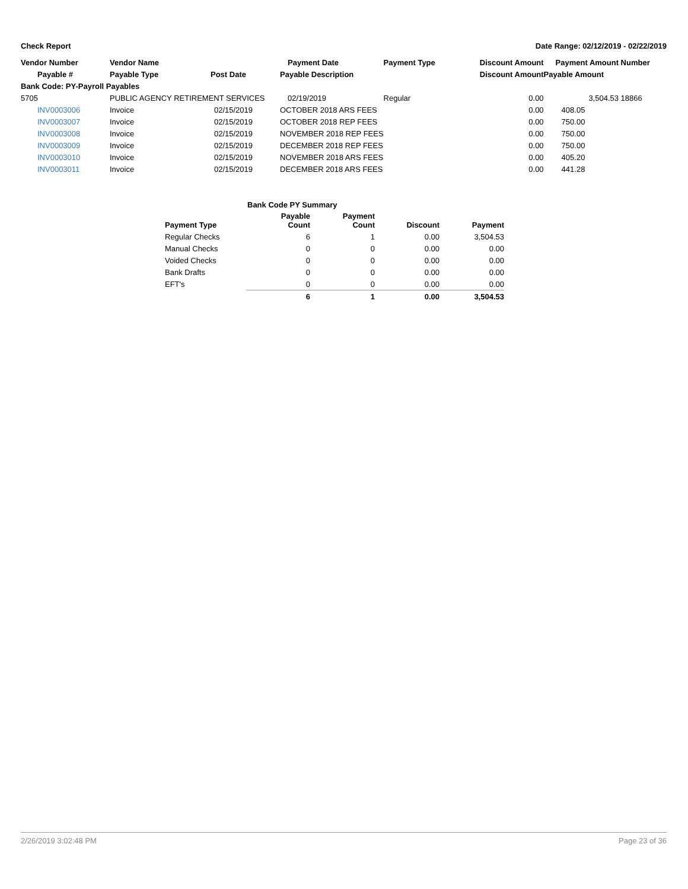Check Report Date Range: 02/12/2019 - 02/22/2019
| Vendor Number | Vendor Name | | Payment Date | Payment Type | Discount Amount | Payment Amount | Number |
| --- | --- | --- | --- | --- | --- | --- | --- |
| Payable # | Payable Type | Post Date | Payable Description | | Discount Amount | Payable Amount | |
| Bank Code: PY-Payroll Payables | | | | | | | |
| 5705 | PUBLIC AGENCY RETIREMENT SERVICES | | 02/19/2019 | Regular | 0.00 | 3,504.53 | 18866 |
| INV0003006 | Invoice | 02/15/2019 | OCTOBER 2018 ARS FEES | | 0.00 | 408.05 | |
| INV0003007 | Invoice | 02/15/2019 | OCTOBER 2018 REP FEES | | 0.00 | 750.00 | |
| INV0003008 | Invoice | 02/15/2019 | NOVEMBER 2018 REP FEES | | 0.00 | 750.00 | |
| INV0003009 | Invoice | 02/15/2019 | DECEMBER 2018 REP FEES | | 0.00 | 750.00 | |
| INV0003010 | Invoice | 02/15/2019 | NOVEMBER 2018 ARS FEES | | 0.00 | 405.20 | |
| INV0003011 | Invoice | 02/15/2019 | DECEMBER 2018 ARS FEES | | 0.00 | 441.28 | |
| | Bank Code PY Summary | | | |
| Payment Type | Payable Count | Payment Count | Discount | Payment |
| Regular Checks | 6 | 1 | 0.00 | 3,504.53 |
| Manual Checks | 0 | 0 | 0.00 | 0.00 |
| Voided Checks | 0 | 0 | 0.00 | 0.00 |
| Bank Drafts | 0 | 0 | 0.00 | 0.00 |
| EFT's | 0 | 0 | 0.00 | 0.00 |
| | 6 | 1 | 0.00 | 3,504.53 |
2/26/2019 3:02:48 PM Page 23 of 36